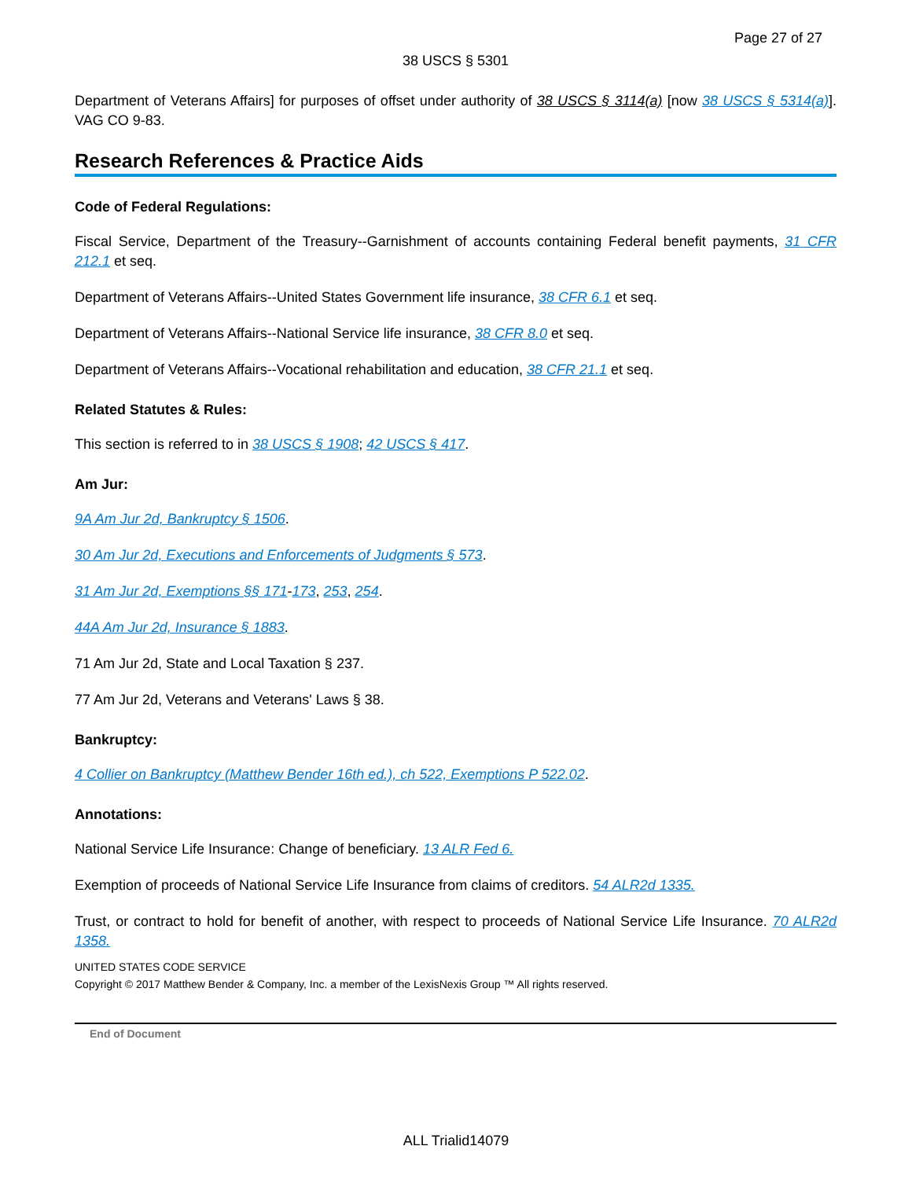Page 27 of 27
38 USCS § 5301
Department of Veterans Affairs] for purposes of offset under authority of 38 USCS § 3114(a) [now 38 USCS § 5314(a)]. VAG CO 9-83.
Research References & Practice Aids
Code of Federal Regulations:
Fiscal Service, Department of the Treasury--Garnishment of accounts containing Federal benefit payments, 31 CFR 212.1 et seq.
Department of Veterans Affairs--United States Government life insurance, 38 CFR 6.1 et seq.
Department of Veterans Affairs--National Service life insurance, 38 CFR 8.0 et seq.
Department of Veterans Affairs--Vocational rehabilitation and education, 38 CFR 21.1 et seq.
Related Statutes & Rules:
This section is referred to in 38 USCS § 1908; 42 USCS § 417.
Am Jur:
9A Am Jur 2d, Bankruptcy § 1506.
30 Am Jur 2d, Executions and Enforcements of Judgments § 573.
31 Am Jur 2d, Exemptions §§ 171-173, 253, 254.
44A Am Jur 2d, Insurance § 1883.
71 Am Jur 2d, State and Local Taxation § 237.
77 Am Jur 2d, Veterans and Veterans' Laws § 38.
Bankruptcy:
4 Collier on Bankruptcy (Matthew Bender 16th ed.), ch 522, Exemptions P 522.02.
Annotations:
National Service Life Insurance: Change of beneficiary. 13 ALR Fed 6.
Exemption of proceeds of National Service Life Insurance from claims of creditors. 54 ALR2d 1335.
Trust, or contract to hold for benefit of another, with respect to proceeds of National Service Life Insurance. 70 ALR2d 1358.
UNITED STATES CODE SERVICE
Copyright © 2017 Matthew Bender & Company, Inc. a member of the LexisNexis Group ™ All rights reserved.
End of Document
ALL Trialid14079